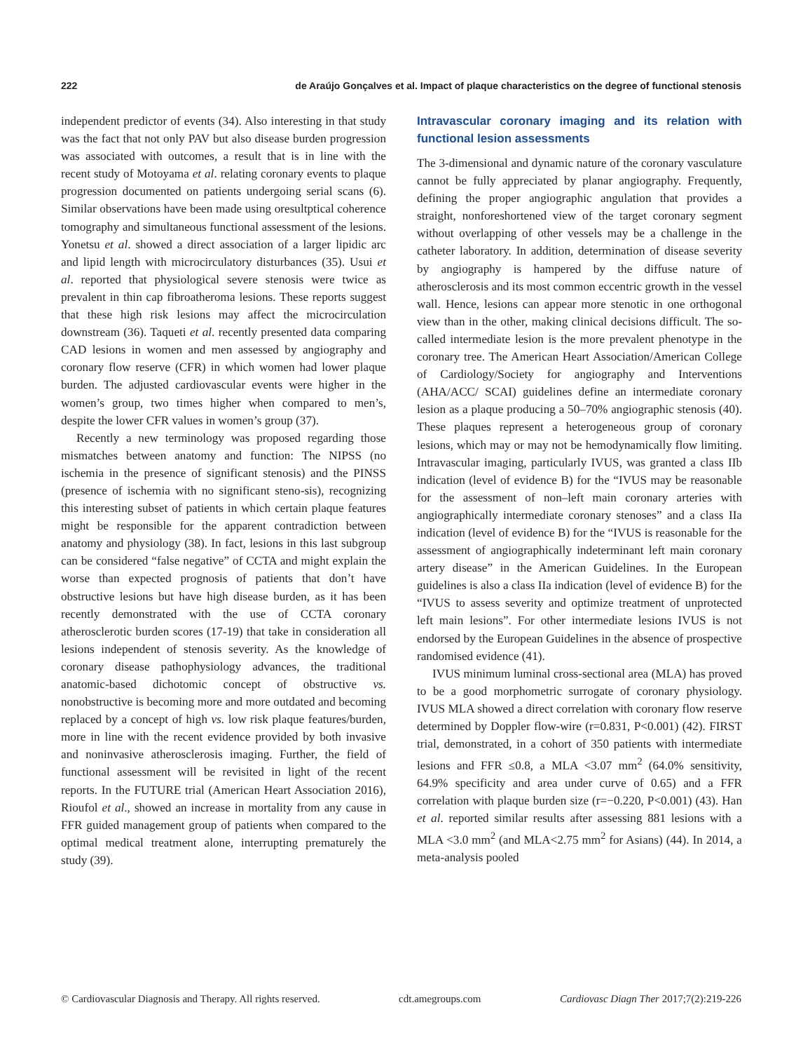222 de Araújo Gonçalves et al. Impact of plaque characteristics on the degree of functional stenosis
independent predictor of events (34). Also interesting in that study was the fact that not only PAV but also disease burden progression was associated with outcomes, a result that is in line with the recent study of Motoyama et al. relating coronary events to plaque progression documented on patients undergoing serial scans (6). Similar observations have been made using oresultptical coherence tomography and simultaneous functional assessment of the lesions. Yonetsu et al. showed a direct association of a larger lipidic arc and lipid length with microcirculatory disturbances (35). Usui et al. reported that physiological severe stenosis were twice as prevalent in thin cap fibroatheroma lesions. These reports suggest that these high risk lesions may affect the microcirculation downstream (36). Taqueti et al. recently presented data comparing CAD lesions in women and men assessed by angiography and coronary flow reserve (CFR) in which women had lower plaque burden. The adjusted cardiovascular events were higher in the women’s group, two times higher when compared to men’s, despite the lower CFR values in women’s group (37).
Recently a new terminology was proposed regarding those mismatches between anatomy and function: The NIPSS (no ischemia in the presence of significant stenosis) and the PINSS (presence of ischemia with no significant steno-sis), recognizing this interesting subset of patients in which certain plaque features might be responsible for the apparent contradiction between anatomy and physiology (38). In fact, lesions in this last subgroup can be considered “false negative” of CCTA and might explain the worse than expected prognosis of patients that don’t have obstructive lesions but have high disease burden, as it has been recently demonstrated with the use of CCTA coronary atherosclerotic burden scores (17-19) that take in consideration all lesions independent of stenosis severity. As the knowledge of coronary disease pathophysiology advances, the traditional anatomic-based dichotomic concept of obstructive vs. nonobstructive is becoming more and more outdated and becoming replaced by a concept of high vs. low risk plaque features/burden, more in line with the recent evidence provided by both invasive and noninvasive atherosclerosis imaging. Further, the field of functional assessment will be revisited in light of the recent reports. In the FUTURE trial (American Heart Association 2016), Rioufol et al., showed an increase in mortality from any cause in FFR guided management group of patients when compared to the optimal medical treatment alone, interrupting prematurely the study (39).
Intravascular coronary imaging and its relation with functional lesion assessments
The 3-dimensional and dynamic nature of the coronary vasculature cannot be fully appreciated by planar angiography. Frequently, defining the proper angiographic angulation that provides a straight, nonforeshortened view of the target coronary segment without overlapping of other vessels may be a challenge in the catheter laboratory. In addition, determination of disease severity by angiography is hampered by the diffuse nature of atherosclerosis and its most common eccentric growth in the vessel wall. Hence, lesions can appear more stenotic in one orthogonal view than in the other, making clinical decisions difficult. The so-called intermediate lesion is the more prevalent phenotype in the coronary tree. The American Heart Association/American College of Cardiology/Society for angiography and Interventions (AHA/ACC/ SCAI) guidelines define an intermediate coronary lesion as a plaque producing a 50–70% angiographic stenosis (40). These plaques represent a heterogeneous group of coronary lesions, which may or may not be hemodynamically flow limiting. Intravascular imaging, particularly IVUS, was granted a class IIb indication (level of evidence B) for the “IVUS may be reasonable for the assessment of non–left main coronary arteries with angiographically intermediate coronary stenoses” and a class IIa indication (level of evidence B) for the “IVUS is reasonable for the assessment of angiographically indeterminant left main coronary artery disease” in the American Guidelines. In the European guidelines is also a class IIa indication (level of evidence B) for the “IVUS to assess severity and optimize treatment of unprotected left main lesions”. For other intermediate lesions IVUS is not endorsed by the European Guidelines in the absence of prospective randomised evidence (41).
IVUS minimum luminal cross-sectional area (MLA) has proved to be a good morphometric surrogate of coronary physiology. IVUS MLA showed a direct correlation with coronary flow reserve determined by Doppler flow-wire (r=0.831, P<0.001) (42). FIRST trial, demonstrated, in a cohort of 350 patients with intermediate lesions and FFR ≤0.8, a MLA <3.07 mm<sup>2</sup> (64.0% sensitivity, 64.9% specificity and area under curve of 0.65) and a FFR correlation with plaque burden size (r=−0.220, P<0.001) (43). Han et al. reported similar results after assessing 881 lesions with a MLA <3.0 mm<sup>2</sup> (and MLA<2.75 mm<sup>2</sup> for Asians) (44). In 2014, a meta-analysis pooled
© Cardiovascular Diagnosis and Therapy. All rights reserved. cdt.amegroups.com Cardiovasc Diagn Ther 2017;7(2):219-226